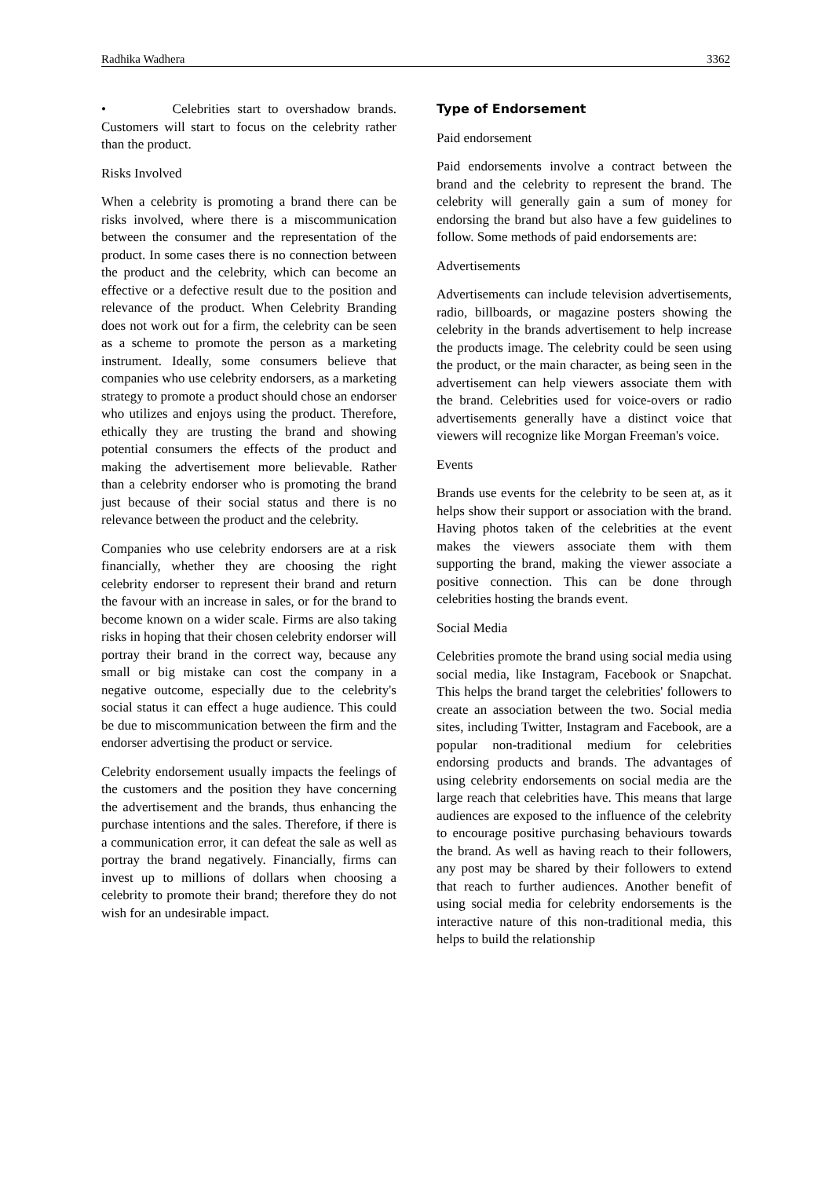Radhika Wadhera 3362
• Celebrities start to overshadow brands. Customers will start to focus on the celebrity rather than the product.
Risks Involved
When a celebrity is promoting a brand there can be risks involved, where there is a miscommunication between the consumer and the representation of the product. In some cases there is no connection between the product and the celebrity, which can become an effective or a defective result due to the position and relevance of the product. When Celebrity Branding does not work out for a firm, the celebrity can be seen as a scheme to promote the person as a marketing instrument. Ideally, some consumers believe that companies who use celebrity endorsers, as a marketing strategy to promote a product should chose an endorser who utilizes and enjoys using the product. Therefore, ethically they are trusting the brand and showing potential consumers the effects of the product and making the advertisement more believable. Rather than a celebrity endorser who is promoting the brand just because of their social status and there is no relevance between the product and the celebrity.
Companies who use celebrity endorsers are at a risk financially, whether they are choosing the right celebrity endorser to represent their brand and return the favour with an increase in sales, or for the brand to become known on a wider scale. Firms are also taking risks in hoping that their chosen celebrity endorser will portray their brand in the correct way, because any small or big mistake can cost the company in a negative outcome, especially due to the celebrity's social status it can effect a huge audience. This could be due to miscommunication between the firm and the endorser advertising the product or service.
Celebrity endorsement usually impacts the feelings of the customers and the position they have concerning the advertisement and the brands, thus enhancing the purchase intentions and the sales. Therefore, if there is a communication error, it can defeat the sale as well as portray the brand negatively. Financially, firms can invest up to millions of dollars when choosing a celebrity to promote their brand; therefore they do not wish for an undesirable impact.
Type of Endorsement
Paid endorsement
Paid endorsements involve a contract between the brand and the celebrity to represent the brand. The celebrity will generally gain a sum of money for endorsing the brand but also have a few guidelines to follow. Some methods of paid endorsements are:
Advertisements
Advertisements can include television advertisements, radio, billboards, or magazine posters showing the celebrity in the brands advertisement to help increase the products image. The celebrity could be seen using the product, or the main character, as being seen in the advertisement can help viewers associate them with the brand. Celebrities used for voice-overs or radio advertisements generally have a distinct voice that viewers will recognize like Morgan Freeman's voice.
Events
Brands use events for the celebrity to be seen at, as it helps show their support or association with the brand. Having photos taken of the celebrities at the event makes the viewers associate them with them supporting the brand, making the viewer associate a positive connection. This can be done through celebrities hosting the brands event.
Social Media
Celebrities promote the brand using social media using social media, like Instagram, Facebook or Snapchat. This helps the brand target the celebrities' followers to create an association between the two. Social media sites, including Twitter, Instagram and Facebook, are a popular non-traditional medium for celebrities endorsing products and brands. The advantages of using celebrity endorsements on social media are the large reach that celebrities have. This means that large audiences are exposed to the influence of the celebrity to encourage positive purchasing behaviours towards the brand. As well as having reach to their followers, any post may be shared by their followers to extend that reach to further audiences. Another benefit of using social media for celebrity endorsements is the interactive nature of this non-traditional media, this helps to build the relationship